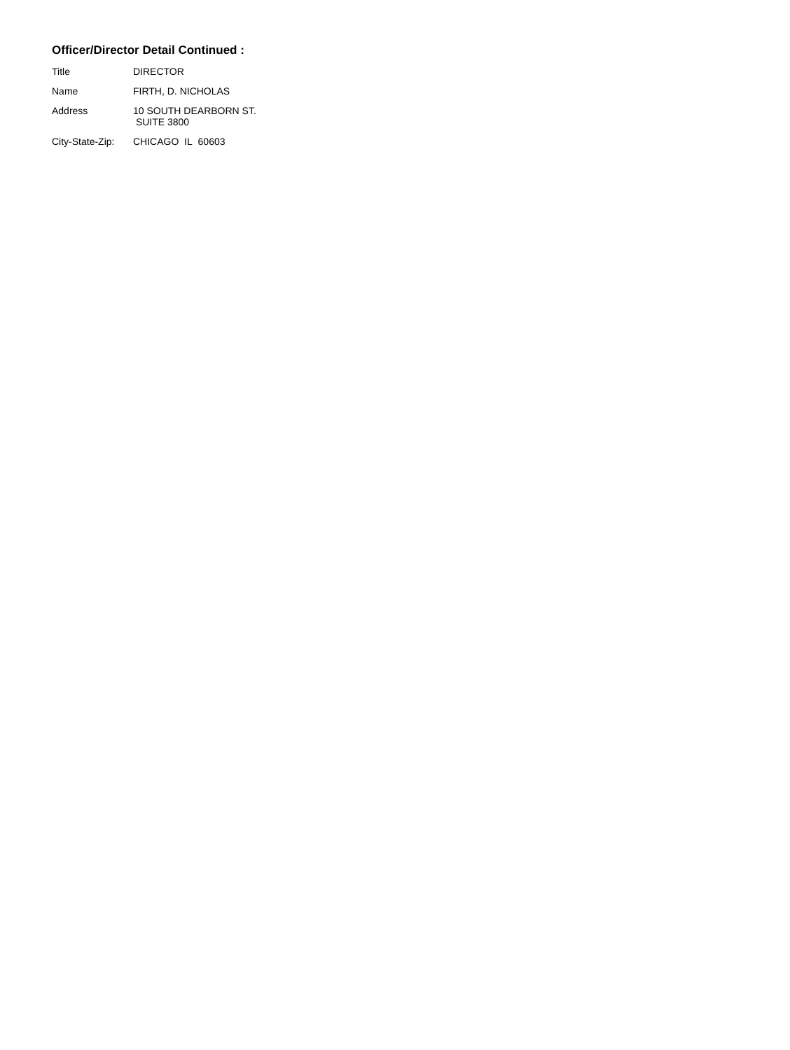Officer/Director Detail Continued :
| Title | DIRECTOR |
| Name | FIRTH, D. NICHOLAS |
| Address | 10 SOUTH DEARBORN ST. SUITE 3800 |
| City-State-Zip: | CHICAGO IL 60603 |